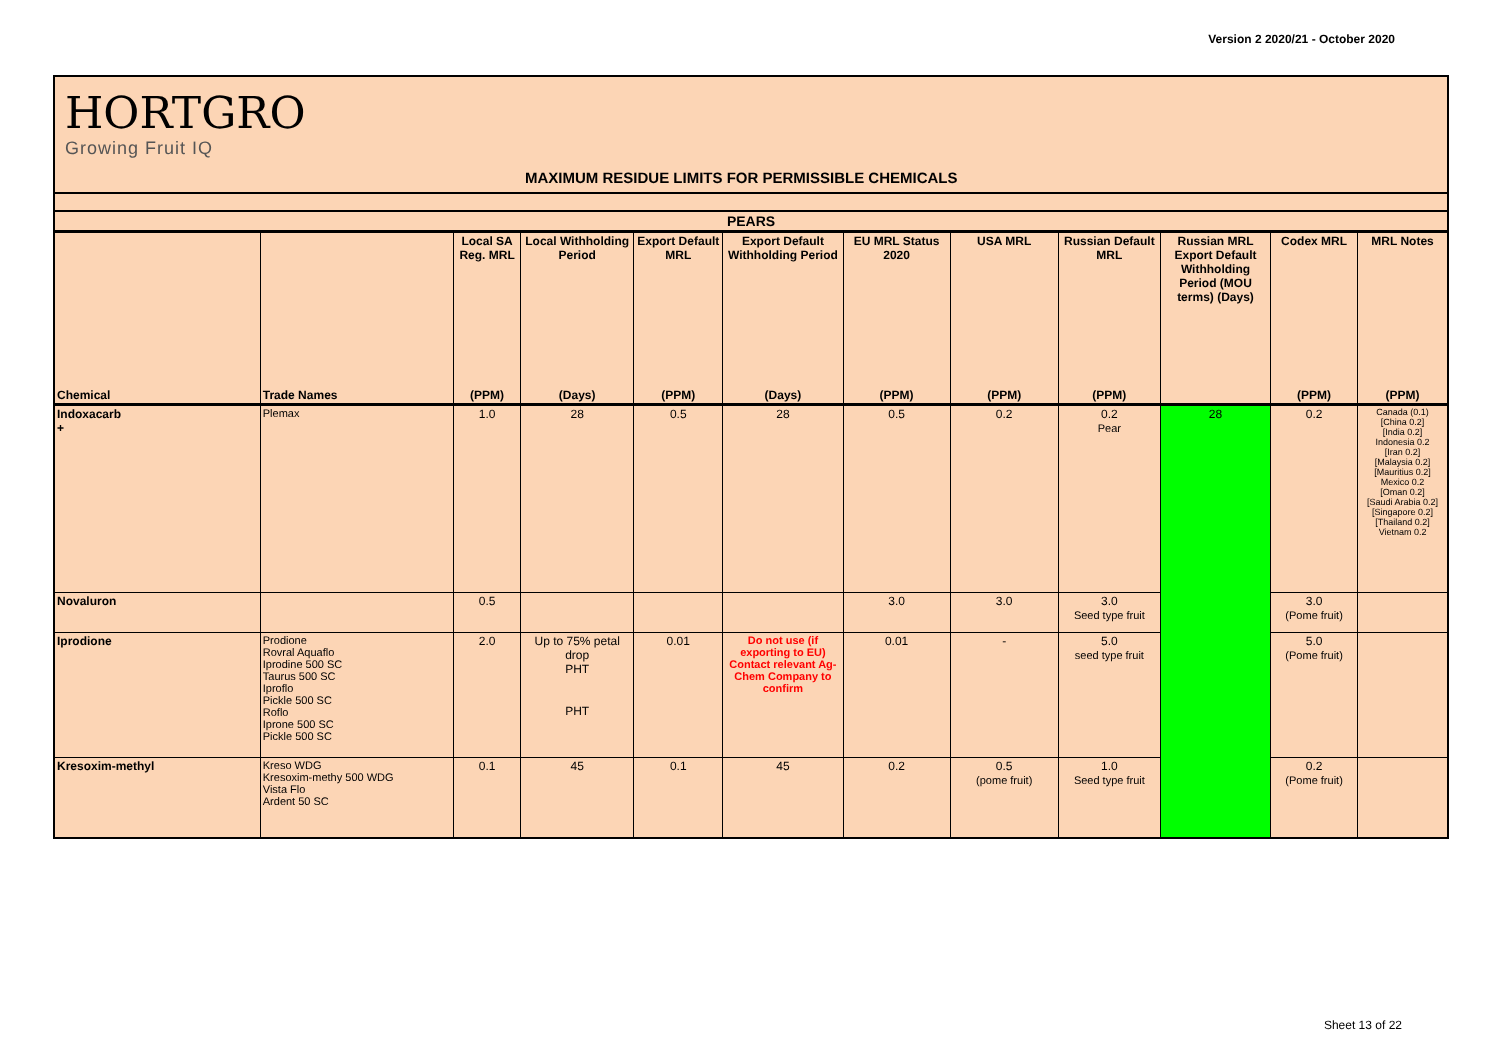Version 2 2020/21 - October 2020
HORTGRO
Growing Fruit IQ
MAXIMUM RESIDUE LIMITS FOR PERMISSIBLE CHEMICALS
| PEARS | | | | | | | | | | | |
| --- | --- | --- | --- | --- | --- | --- | --- | --- | --- | --- | --- |
| | | Local SA Reg. MRL | Local Withholding Period | Export Default MRL | Export Default Withholding Period | EU MRL Status 2020 | USA MRL | Russian Default MRL | Russian MRL Export Default Withholding Period (MOU terms) (Days) | Codex MRL | MRL Notes |
| Chemical | Trade Names | (PPM) | (Days) | (PPM) | (Days) | (PPM) | (PPM) | (PPM) | | (PPM) | (PPM) |
| Indoxacarb + | Plemax | 1.0 | 28 | 0.5 | 28 | 0.5 | 0.2 | 0.2 Pear | 28 | 0.2 | Canada (0.1) [China 0.2] [India 0.2] Indonesia 0.2 [Iran 0.2] [Malaysia 0.2] [Mauritius 0.2] Mexico 0.2 [Oman 0.2] [Saudi Arabia 0.2] [Singapore 0.2] [Thailand 0.2] Vietnam 0.2 |
| Novaluron | | 0.5 | | | | 3.0 | 3.0 | 3.0 Seed type fruit | | 3.0 (Pome fruit) | |
| Iprodione | Prodione Rovral Aquaflo Iprodine 500 SC Taurus 500 SC Iproflo Pickle 500 SC Roflo Iprone 500 SC Pickle 500 SC | 2.0 | Up to 75% petal drop PHT PHT | 0.01 | Do not use (if exporting to EU) Contact relevant Ag-Chem Company to confirm | 0.01 | - | 5.0 seed type fruit | | 5.0 (Pome fruit) | |
| Kresoxim-methyl | Kreso WDG Kresoxim-methy 500 WDG Vista Flo Ardent 50 SC | 0.1 | 45 | 0.1 | 45 | 0.2 | 0.5 (pome fruit) | 1.0 Seed type fruit | | 0.2 (Pome fruit) | |
Sheet 13 of 22